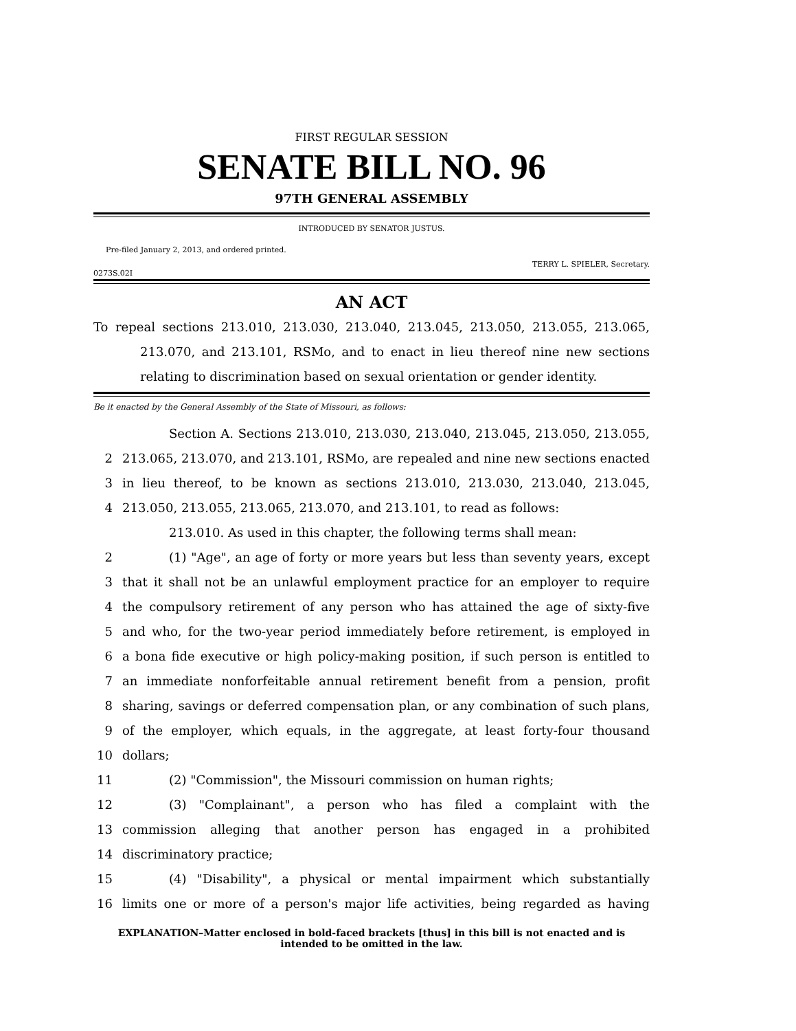FIRST REGULAR SESSION
SENATE BILL NO. 96
97TH GENERAL ASSEMBLY
INTRODUCED BY SENATOR JUSTUS.
Pre-filed January 2, 2013, and ordered printed.
TERRY L. SPIELER, Secretary.
0273S.02I
AN ACT
To repeal sections 213.010, 213.030, 213.040, 213.045, 213.050, 213.055, 213.065, 213.070, and 213.101, RSMo, and to enact in lieu thereof nine new sections relating to discrimination based on sexual orientation or gender identity.
Be it enacted by the General Assembly of the State of Missouri, as follows:
Section A. Sections 213.010, 213.030, 213.040, 213.045, 213.050, 213.055,
2 213.065, 213.070, and 213.101, RSMo, are repealed and nine new sections enacted
3 in lieu thereof, to be known as sections 213.010, 213.030, 213.040, 213.045,
4 213.050, 213.055, 213.065, 213.070, and 213.101, to read as follows:
213.010. As used in this chapter, the following terms shall mean:
2 (1) "Age", an age of forty or more years but less than seventy years, except
3 that it shall not be an unlawful employment practice for an employer to require
4 the compulsory retirement of any person who has attained the age of sixty-five
5 and who, for the two-year period immediately before retirement, is employed in
6 a bona fide executive or high policy-making position, if such person is entitled to
7 an immediate nonforfeitable annual retirement benefit from a pension, profit
8 sharing, savings or deferred compensation plan, or any combination of such plans,
9 of the employer, which equals, in the aggregate, at least forty-four thousand
10 dollars;
11 (2) "Commission", the Missouri commission on human rights;
12 (3) "Complainant", a person who has filed a complaint with the
13 commission alleging that another person has engaged in a prohibited
14 discriminatory practice;
15 (4) "Disability", a physical or mental impairment which substantially
16 limits one or more of a person's major life activities, being regarded as having
EXPLANATION–Matter enclosed in bold-faced brackets [thus] in this bill is not enacted and is
intended to be omitted in the law.